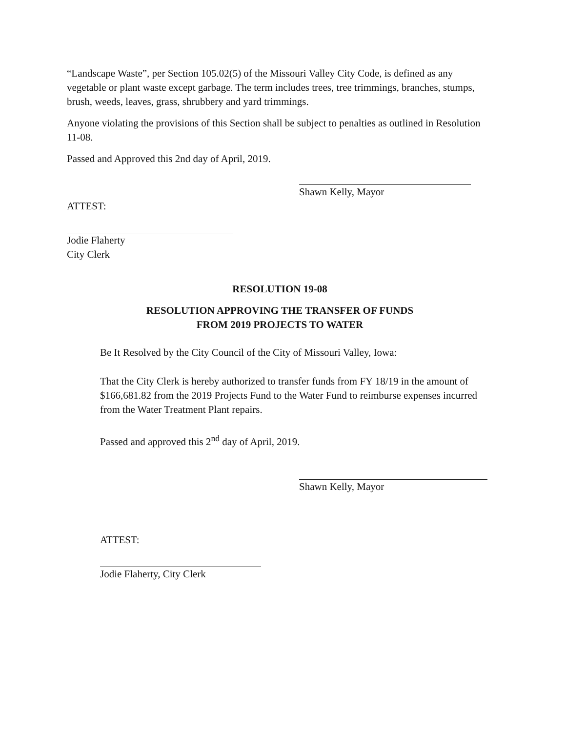“Landscape Waste”, per Section 105.02(5) of the Missouri Valley City Code, is defined as any vegetable or plant waste except garbage. The term includes trees, tree trimmings, branches, stumps, brush, weeds, leaves, grass, shrubbery and yard trimmings.
Anyone violating the provisions of this Section shall be subject to penalties as outlined in Resolution 11-08.
Passed and Approved this 2nd day of April, 2019.
Shawn Kelly, Mayor
ATTEST:
Jodie Flaherty
City Clerk
RESOLUTION 19-08
RESOLUTION APPROVING THE TRANSFER OF FUNDS
FROM 2019 PROJECTS TO WATER
Be It Resolved by the City Council of the City of Missouri Valley, Iowa:
That the City Clerk is hereby authorized to transfer funds from FY 18/19 in the amount of $166,681.82 from the 2019 Projects Fund to the Water Fund to reimburse expenses incurred from the Water Treatment Plant repairs.
Passed and approved this 2<sup>nd</sup> day of April, 2019.
Shawn Kelly, Mayor
ATTEST:
Jodie Flaherty, City Clerk